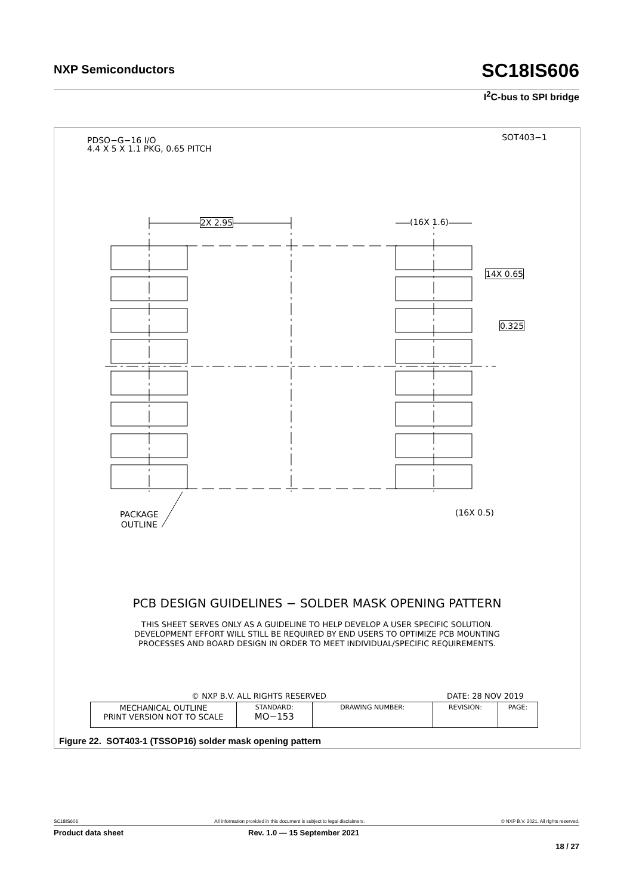NXP Semiconductors SC18IS606
I<sup>2</sup>C-bus to SPI bridge
PDSO−G−16 I/O
4.4 X 5 X 1.1 PKG, 0.65 PITCH
SOT403−1
2X 2.95 (16X 1.6)
14X 0.65
0.325
PACKAGE
OUTLINE
(16X 0.5)
PCB DESIGN GUIDELINES − SOLDER MASK OPENING PATTERN
THIS SHEET SERVES ONLY AS A GUIDELINE TO HELP DEVELOP A USER SPECIFIC SOLUTION.
DEVELOPMENT EFFORT WILL STILL BE REQUIRED BY END USERS TO OPTIMIZE PCB MOUNTING
PROCESSES AND BOARD DESIGN IN ORDER TO MEET INDIVIDUAL/SPECIFIC REQUIREMENTS.
© NXP B.V. ALL RIGHTS RESERVED DATE: 28 NOV 2019
| MECHANICAL OUTLINE PRINT VERSION NOT TO SCALE | STANDARD: MO−153 | DRAWING NUMBER: | REVISION: | PAGE: |
Figure 22. SOT403-1 (TSSOP16) solder mask opening pattern
SC18IS606 All information provided in this document is subject to legal disclaimers. © NXP B.V. 2021. All rights reserved.
Product data sheet Rev. 1.0 — 15 September 2021
18 / 27